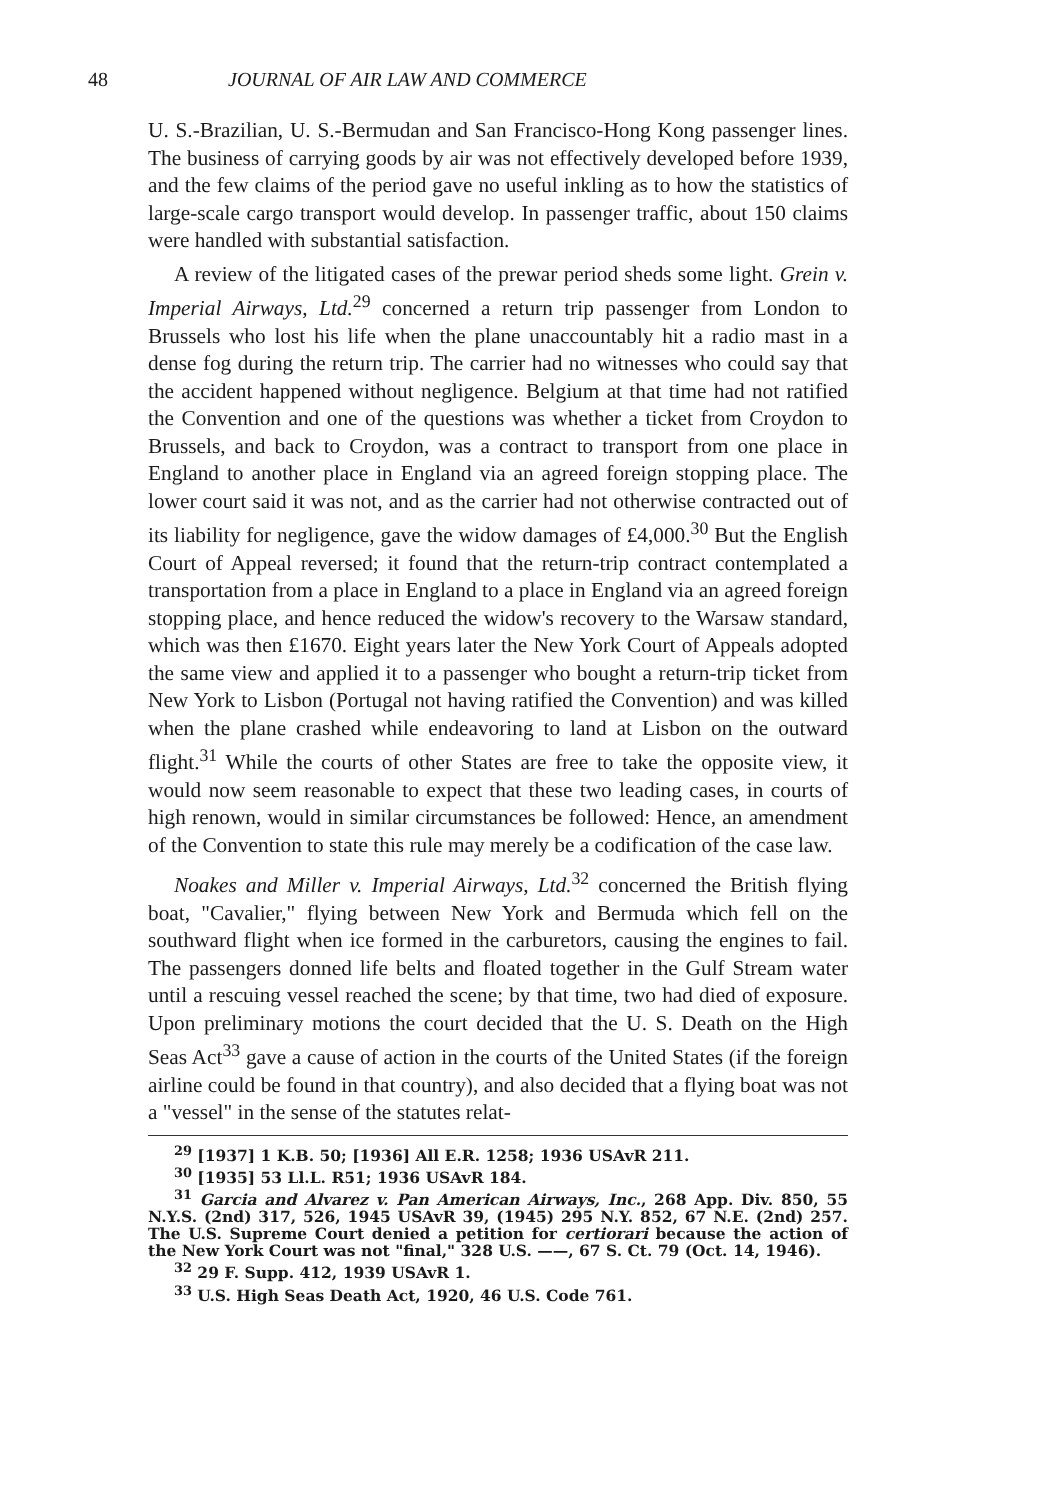48 JOURNAL OF AIR LAW AND COMMERCE
U. S.-Brazilian, U. S.-Bermudan and San Francisco-Hong Kong passenger lines. The business of carrying goods by air was not effectively developed before 1939, and the few claims of the period gave no useful inkling as to how the statistics of large-scale cargo transport would develop. In passenger traffic, about 150 claims were handled with substantial satisfaction.
A review of the litigated cases of the prewar period sheds some light. Grein v. Imperial Airways, Ltd.<sup>29</sup> concerned a return trip passenger from London to Brussels who lost his life when the plane unaccountably hit a radio mast in a dense fog during the return trip. The carrier had no witnesses who could say that the accident happened without negligence. Belgium at that time had not ratified the Convention and one of the questions was whether a ticket from Croydon to Brussels, and back to Croydon, was a contract to transport from one place in England to another place in England via an agreed foreign stopping place. The lower court said it was not, and as the carrier had not otherwise contracted out of its liability for negligence, gave the widow damages of £4,000.<sup>30</sup> But the English Court of Appeal reversed; it found that the return-trip contract contemplated a transportation from a place in England to a place in England via an agreed foreign stopping place, and hence reduced the widow's recovery to the Warsaw standard, which was then £1670. Eight years later the New York Court of Appeals adopted the same view and applied it to a passenger who bought a return-trip ticket from New York to Lisbon (Portugal not having ratified the Convention) and was killed when the plane crashed while endeavoring to land at Lisbon on the outward flight.<sup>31</sup> While the courts of other States are free to take the opposite view, it would now seem reasonable to expect that these two leading cases, in courts of high renown, would in similar circumstances be followed: Hence, an amendment of the Convention to state this rule may merely be a codification of the case law.
Noakes and Miller v. Imperial Airways, Ltd.<sup>32</sup> concerned the British flying boat, "Cavalier," flying between New York and Bermuda which fell on the southward flight when ice formed in the carburetors, causing the engines to fail. The passengers donned life belts and floated together in the Gulf Stream water until a rescuing vessel reached the scene; by that time, two had died of exposure. Upon preliminary motions the court decided that the U. S. Death on the High Seas Act<sup>33</sup> gave a cause of action in the courts of the United States (if the foreign airline could be found in that country), and also decided that a flying boat was not a "vessel" in the sense of the statutes relat-
<sup>29</sup> [1937] 1 K.B. 50; [1936] All E.R. 1258; 1936 USAvR 211.
<sup>30</sup> [1935] 53 Ll.L. R51; 1936 USAvR 184.
<sup>31</sup> Garcia and Alvarez v. Pan American Airways, Inc., 268 App. Div. 850, 55 N.Y.S. (2nd) 317, 526, 1945 USAvR 39, (1945) 295 N.Y. 852, 67 N.E. (2nd) 257. The U.S. Supreme Court denied a petition for certiorari because the action of the New York Court was not "final," 328 U.S. ——, 67 S. Ct. 79 (Oct. 14, 1946).
<sup>32</sup> 29 F. Supp. 412, 1939 USAvR 1.
<sup>33</sup> U.S. High Seas Death Act, 1920, 46 U.S. Code 761.